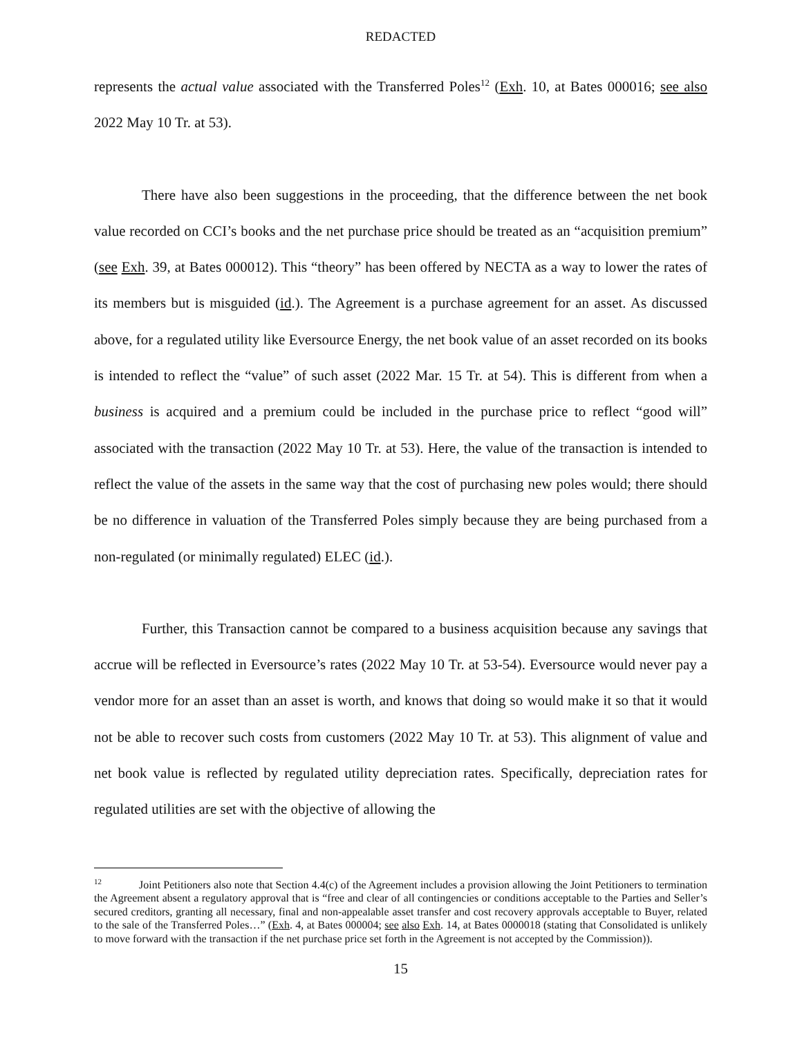REDACTED
represents the actual value associated with the Transferred Poles<sup>12</sup> (Exh. 10, at Bates 000016; see also 2022 May 10 Tr. at 53).
There have also been suggestions in the proceeding, that the difference between the net book value recorded on CCI’s books and the net purchase price should be treated as an “acquisition premium” (see Exh. 39, at Bates 000012). This “theory” has been offered by NECTA as a way to lower the rates of its members but is misguided (id.). The Agreement is a purchase agreement for an asset. As discussed above, for a regulated utility like Eversource Energy, the net book value of an asset recorded on its books is intended to reflect the “value” of such asset (2022 Mar. 15 Tr. at 54). This is different from when a business is acquired and a premium could be included in the purchase price to reflect “good will” associated with the transaction (2022 May 10 Tr. at 53). Here, the value of the transaction is intended to reflect the value of the assets in the same way that the cost of purchasing new poles would; there should be no difference in valuation of the Transferred Poles simply because they are being purchased from a non-regulated (or minimally regulated) ELEC (id.).
Further, this Transaction cannot be compared to a business acquisition because any savings that accrue will be reflected in Eversource’s rates (2022 May 10 Tr. at 53-54). Eversource would never pay a vendor more for an asset than an asset is worth, and knows that doing so would make it so that it would not be able to recover such costs from customers (2022 May 10 Tr. at 53). This alignment of value and net book value is reflected by regulated utility depreciation rates. Specifically, depreciation rates for regulated utilities are set with the objective of allowing the
<sup>12</sup> Joint Petitioners also note that Section 4.4(c) of the Agreement includes a provision allowing the Joint Petitioners to termination the Agreement absent a regulatory approval that is “free and clear of all contingencies or conditions acceptable to the Parties and Seller’s secured creditors, granting all necessary, final and non-appealable asset transfer and cost recovery approvals acceptable to Buyer, related to the sale of the Transferred Poles…” (Exh. 4, at Bates 000004; see also Exh. 14, at Bates 0000018 (stating that Consolidated is unlikely to move forward with the transaction if the net purchase price set forth in the Agreement is not accepted by the Commission)).
15